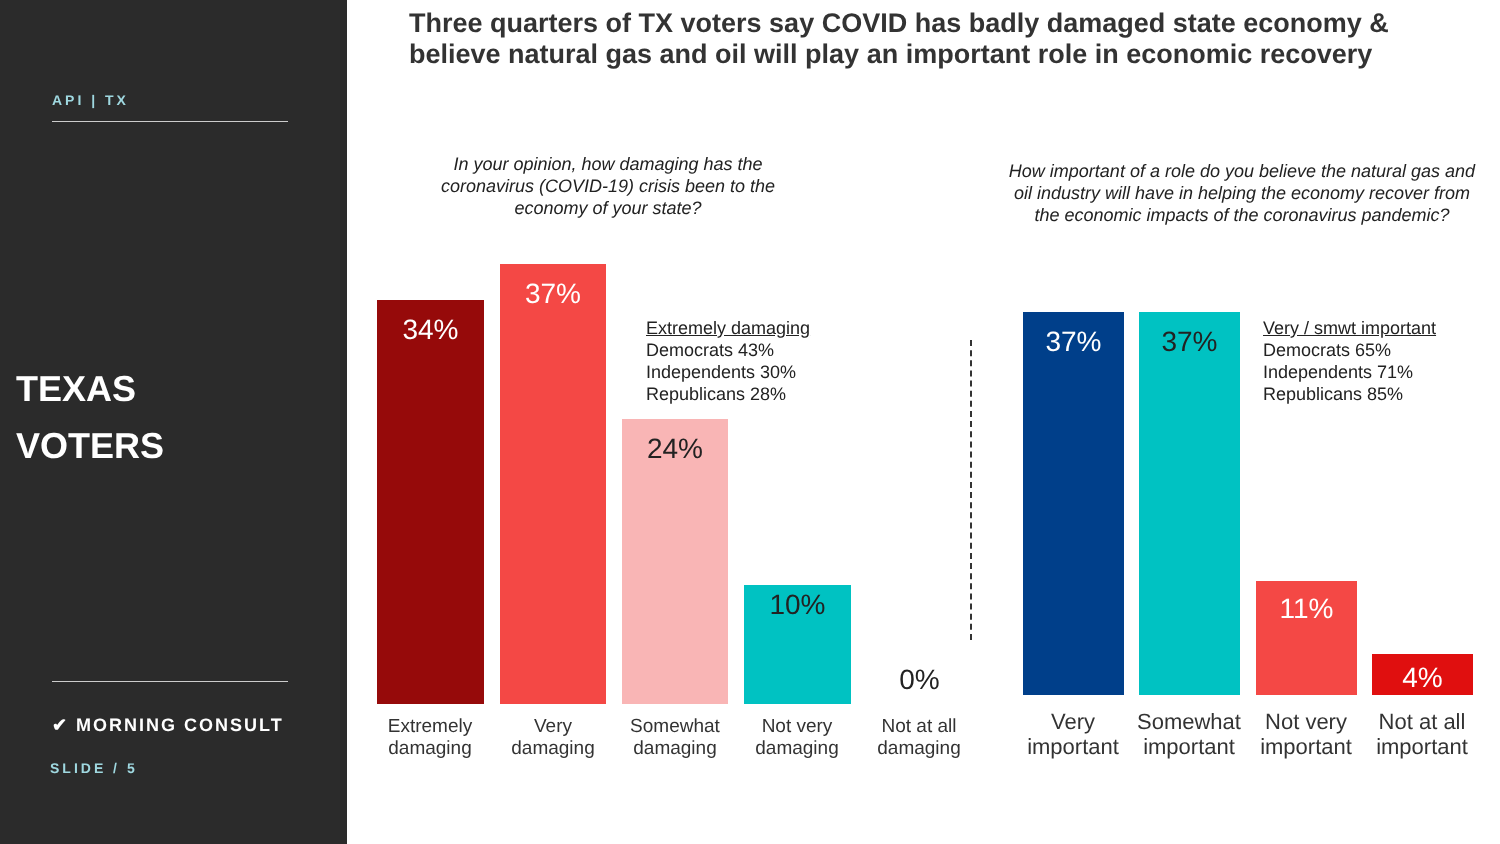API | TX
TEXAS
VOTERS
✔ MORNING CONSULT
SLIDE / 5
Three quarters of TX voters say COVID has badly damaged state economy & believe natural gas and oil will play an important role in economic recovery
In your opinion, how damaging has the coronavirus (COVID-19) crisis been to the economy of your state?
How important of a role do you believe the natural gas and oil industry will have in helping the economy recover from the economic impacts of the coronavirus pandemic?
34%
37%
24%
10%
0%
Extremely damaging
Democrats 43%
Independents 30%
Republicans 28%
37% 37%
11%
4%
Very / smwt important
Democrats 65%
Independents 71%
Republicans 85%
Extremely damaging
Very damaging
Somewhat damaging
Not very damaging
Not at all damaging
Very important
Somewhat important
Not very important
Not at all important